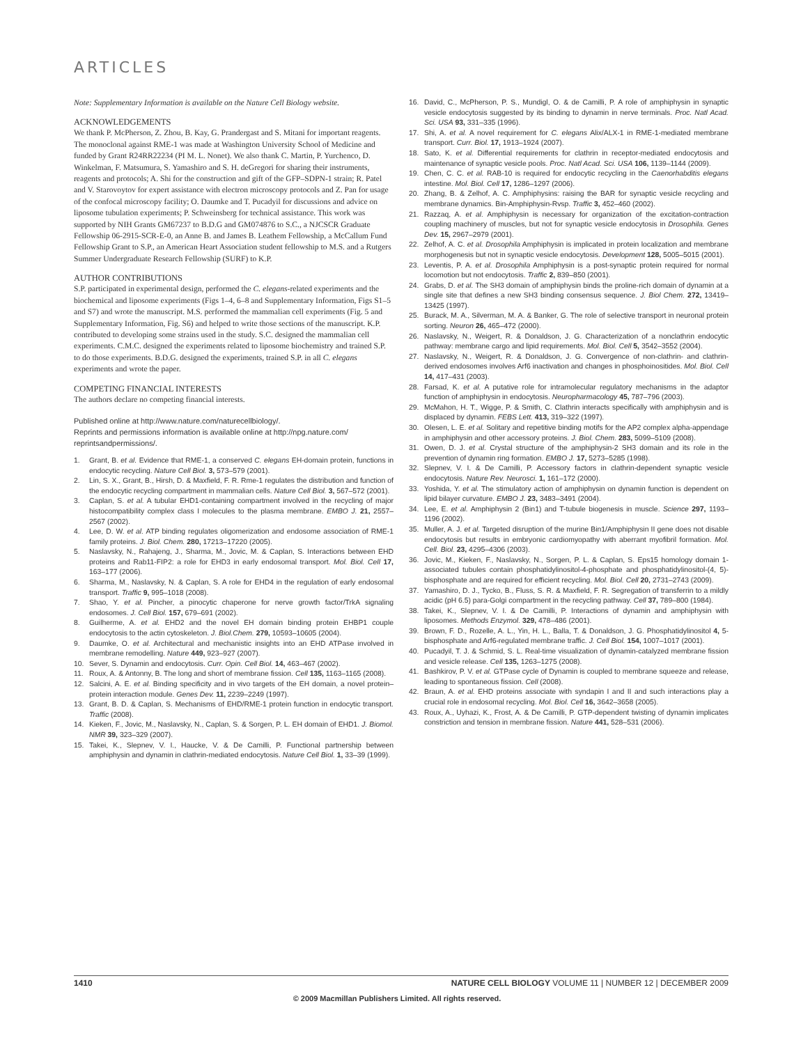ARTICLES
Note: Supplementary Information is available on the Nature Cell Biology website.
ACKNOWLEDGEMENTS
We thank P. McPherson, Z. Zhou, B. Kay, G. Prandergast and S. Mitani for important reagents. The monoclonal against RME-1 was made at Washington University School of Medicine and funded by Grant R24RR22234 (PI M. L. Nonet). We also thank C. Martin, P. Yurchenco, D. Winkelman, F. Matsumura, S. Yamashiro and S. H. deGregori for sharing their instruments, reagents and protocols; A. Shi for the construction and gift of the GFP–SDPN-1 strain; R. Patel and V. Starovoytov for expert assistance with electron microscopy protocols and Z. Pan for usage of the confocal microscopy facility; O. Daumke and T. Pucadyil for discussions and advice on liposome tubulation experiments; P. Schweinsberg for technical assistance. This work was supported by NIH Grants GM67237 to B.D.G and GM074876 to S.C., a NJCSCR Graduate Fellowship 06-2915-SCR-E-0, an Anne B. and James B. Leathem Fellowship, a McCallum Fund Fellowship Grant to S.P., an American Heart Association student fellowship to M.S. and a Rutgers Summer Undergraduate Research Fellowship (SURF) to K.P.
AUTHOR CONTRIBUTIONS
S.P. participated in experimental design, performed the C. elegans-related experiments and the biochemical and liposome experiments (Figs 1–4, 6–8 and Supplementary Information, Figs S1–5 and S7) and wrote the manuscript. M.S. performed the mammalian cell experiments (Fig. 5 and Supplementary Information, Fig. S6) and helped to write those sections of the manuscript. K.P. contributed to developing some strains used in the study. S.C. designed the mammalian cell experiments. C.M.C. designed the experiments related to liposome biochemistry and trained S.P. to do those experiments. B.D.G. designed the experiments, trained S.P. in all C. elegans experiments and wrote the paper.
COMPETING FINANCIAL INTERESTS
The authors declare no competing financial interests.
Published online at http://www.nature.com/naturecellbiology/.
Reprints and permissions information is available online at http://npg.nature.com/ reprintsandpermissions/.
1. Grant, B. et al. Evidence that RME-1, a conserved C. elegans EH-domain protein, functions in endocytic recycling. Nature Cell Biol. 3, 573–579 (2001).
2. Lin, S. X., Grant, B., Hirsh, D. & Maxfield, F. R. Rme-1 regulates the distribution and function of the endocytic recycling compartment in mammalian cells. Nature Cell Biol. 3, 567–572 (2001).
3. Caplan, S. et al. A tubular EHD1-containing compartment involved in the recycling of major histocompatibility complex class I molecules to the plasma membrane. EMBO J. 21, 2557–2567 (2002).
4. Lee, D. W. et al. ATP binding regulates oligomerization and endosome association of RME-1 family proteins. J. Biol. Chem. 280, 17213–17220 (2005).
5. Naslavsky, N., Rahajeng, J., Sharma, M., Jovic, M. & Caplan, S. Interactions between EHD proteins and Rab11-FIP2: a role for EHD3 in early endosomal transport. Mol. Biol. Cell 17, 163–177 (2006).
6. Sharma, M., Naslavsky, N. & Caplan, S. A role for EHD4 in the regulation of early endosomal transport. Traffic 9, 995–1018 (2008).
7. Shao, Y. et al. Pincher, a pinocytic chaperone for nerve growth factor/TrkA signaling endosomes. J. Cell Biol. 157, 679–691 (2002).
8. Guilherme, A. et al. EHD2 and the novel EH domain binding protein EHBP1 couple endocytosis to the actin cytoskeleton. J. Biol.Chem. 279, 10593–10605 (2004).
9. Daumke, O. et al. Architectural and mechanistic insights into an EHD ATPase involved in membrane remodelling. Nature 449, 923–927 (2007).
10. Sever, S. Dynamin and endocytosis. Curr. Opin. Cell Biol. 14, 463–467 (2002).
11. Roux, A. & Antonny, B. The long and short of membrane fission. Cell 135, 1163–1165 (2008).
12. Salcini, A. E. et al. Binding specificity and in vivo targets of the EH domain, a novel protein–protein interaction module. Genes Dev. 11, 2239–2249 (1997).
13. Grant, B. D. & Caplan, S. Mechanisms of EHD/RME-1 protein function in endocytic transport. Traffic (2008).
14. Kieken, F., Jovic, M., Naslavsky, N., Caplan, S. & Sorgen, P. L. EH domain of EHD1. J. Biomol. NMR 39, 323–329 (2007).
15. Takei, K., Slepnev, V. I., Haucke, V. & De Camilli, P. Functional partnership between amphiphysin and dynamin in clathrin-mediated endocytosis. Nature Cell Biol. 1, 33–39 (1999).
16. David, C., McPherson, P. S., Mundigl, O. & de Camilli, P. A role of amphiphysin in synaptic vesicle endocytosis suggested by its binding to dynamin in nerve terminals. Proc. Natl Acad. Sci. USA 93, 331–335 (1996).
17. Shi, A. et al. A novel requirement for C. elegans Alix/ALX-1 in RME-1-mediated membrane transport. Curr. Biol. 17, 1913–1924 (2007).
18. Sato, K. et al. Differential requirements for clathrin in receptor-mediated endocytosis and maintenance of synaptic vesicle pools. Proc. Natl Acad. Sci. USA 106, 1139–1144 (2009).
19. Chen, C. C. et al. RAB-10 is required for endocytic recycling in the Caenorhabditis elegans intestine. Mol. Biol. Cell 17, 1286–1297 (2006).
20. Zhang, B. & Zelhof, A. C. Amphiphysins: raising the BAR for synaptic vesicle recycling and membrane dynamics. Bin-Amphiphysin-Rvsp. Traffic 3, 452–460 (2002).
21. Razzaq, A. et al. Amphiphysin is necessary for organization of the excitation-contraction coupling machinery of muscles, but not for synaptic vesicle endocytosis in Drosophila. Genes Dev. 15, 2967–2979 (2001).
22. Zelhof, A. C. et al. Drosophila Amphiphysin is implicated in protein localization and membrane morphogenesis but not in synaptic vesicle endocytosis. Development 128, 5005–5015 (2001).
23. Leventis, P. A. et al. Drosophila Amphiphysin is a post-synaptic protein required for normal locomotion but not endocytosis. Traffic 2, 839–850 (2001).
24. Grabs, D. et al. The SH3 domain of amphiphysin binds the proline-rich domain of dynamin at a single site that defines a new SH3 binding consensus sequence. J. Biol Chem. 272, 13419–13425 (1997).
25. Burack, M. A., Silverman, M. A. & Banker, G. The role of selective transport in neuronal protein sorting. Neuron 26, 465–472 (2000).
26. Naslavsky, N., Weigert, R. & Donaldson, J. G. Characterization of a nonclathrin endocytic pathway: membrane cargo and lipid requirements. Mol. Biol. Cell 5, 3542–3552 (2004).
27. Naslavsky, N., Weigert, R. & Donaldson, J. G. Convergence of non-clathrin- and clathrin-derived endosomes involves Arf6 inactivation and changes in phosphoinositides. Mol. Biol. Cell 14, 417–431 (2003).
28. Farsad, K. et al. A putative role for intramolecular regulatory mechanisms in the adaptor function of amphiphysin in endocytosis. Neuropharmacology 45, 787–796 (2003).
29. McMahon, H. T., Wigge, P. & Smith, C. Clathrin interacts specifically with amphiphysin and is displaced by dynamin. FEBS Lett. 413, 319–322 (1997).
30. Olesen, L. E. et al. Solitary and repetitive binding motifs for the AP2 complex alpha-appendage in amphiphysin and other accessory proteins. J. Biol. Chem. 283, 5099–5109 (2008).
31. Owen, D. J. et al. Crystal structure of the amphiphysin-2 SH3 domain and its role in the prevention of dynamin ring formation. EMBO J. 17, 5273–5285 (1998).
32. Slepnev, V. I. & De Camilli, P. Accessory factors in clathrin-dependent synaptic vesicle endocytosis. Nature Rev. Neurosci. 1, 161–172 (2000).
33. Yoshida, Y. et al. The stimulatory action of amphiphysin on dynamin function is dependent on lipid bilayer curvature. EMBO J. 23, 3483–3491 (2004).
34. Lee, E. et al. Amphiphysin 2 (Bin1) and T-tubule biogenesis in muscle. Science 297, 1193–1196 (2002).
35. Muller, A. J. et al. Targeted disruption of the murine Bin1/Amphiphysin II gene does not disable endocytosis but results in embryonic cardiomyopathy with aberrant myofibril formation. Mol. Cell. Biol. 23, 4295–4306 (2003).
36. Jovic, M., Kieken, F., Naslavsky, N., Sorgen, P. L. & Caplan, S. Eps15 homology domain 1-associated tubules contain phosphatidylinositol-4-phosphate and phosphatidylinositol-(4, 5)-bisphosphate and are required for efficient recycling. Mol. Biol. Cell 20, 2731–2743 (2009).
37. Yamashiro, D. J., Tycko, B., Fluss, S. R. & Maxfield, F. R. Segregation of transferrin to a mildly acidic (pH 6.5) para-Golgi compartment in the recycling pathway. Cell 37, 789–800 (1984).
38. Takei, K., Slepnev, V. I. & De Camilli, P. Interactions of dynamin and amphiphysin with liposomes. Methods Enzymol. 329, 478–486 (2001).
39. Brown, F. D., Rozelle, A. L., Yin, H. L., Balla, T. & Donaldson, J. G. Phosphatidylinositol 4, 5-bisphosphate and Arf6-regulated membrane traffic. J. Cell Biol. 154, 1007–1017 (2001).
40. Pucadyil, T. J. & Schmid, S. L. Real-time visualization of dynamin-catalyzed membrane fission and vesicle release. Cell 135, 1263–1275 (2008).
41. Bashkirov, P. V. et al. GTPase cycle of Dynamin is coupled to membrane squeeze and release, leading to spontaneous fission. Cell (2008).
42. Braun, A. et al. EHD proteins associate with syndapin I and II and such interactions play a crucial role in endosomal recycling. Mol. Biol. Cell 16, 3642–3658 (2005).
43. Roux, A., Uyhazi, K., Frost, A. & De Camilli, P. GTP-dependent twisting of dynamin implicates constriction and tension in membrane fission. Nature 441, 528–531 (2006).
1410 NATURE CELL BIOLOGY VOLUME 11 | NUMBER 12 | DECEMBER 2009
© 2009 Macmillan Publishers Limited. All rights reserved.